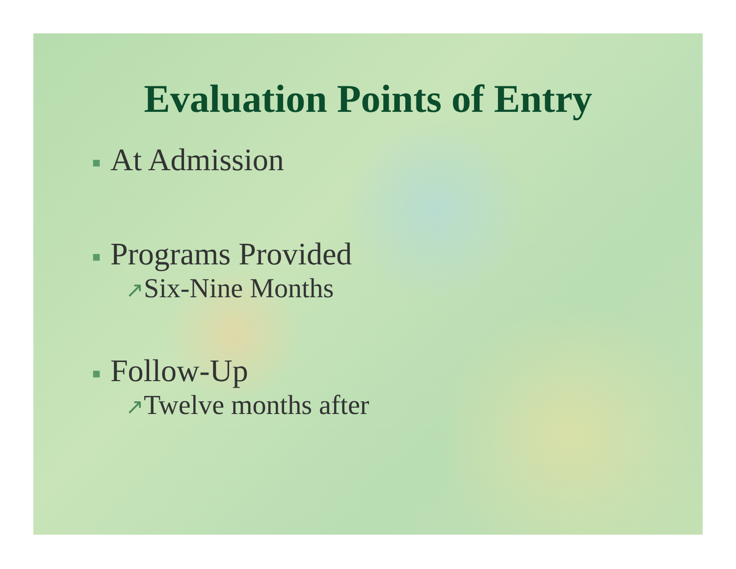Evaluation Points of Entry
■ At Admission
■ Programs Provided
↗Six-Nine Months
■ Follow-Up
↗Twelve months after